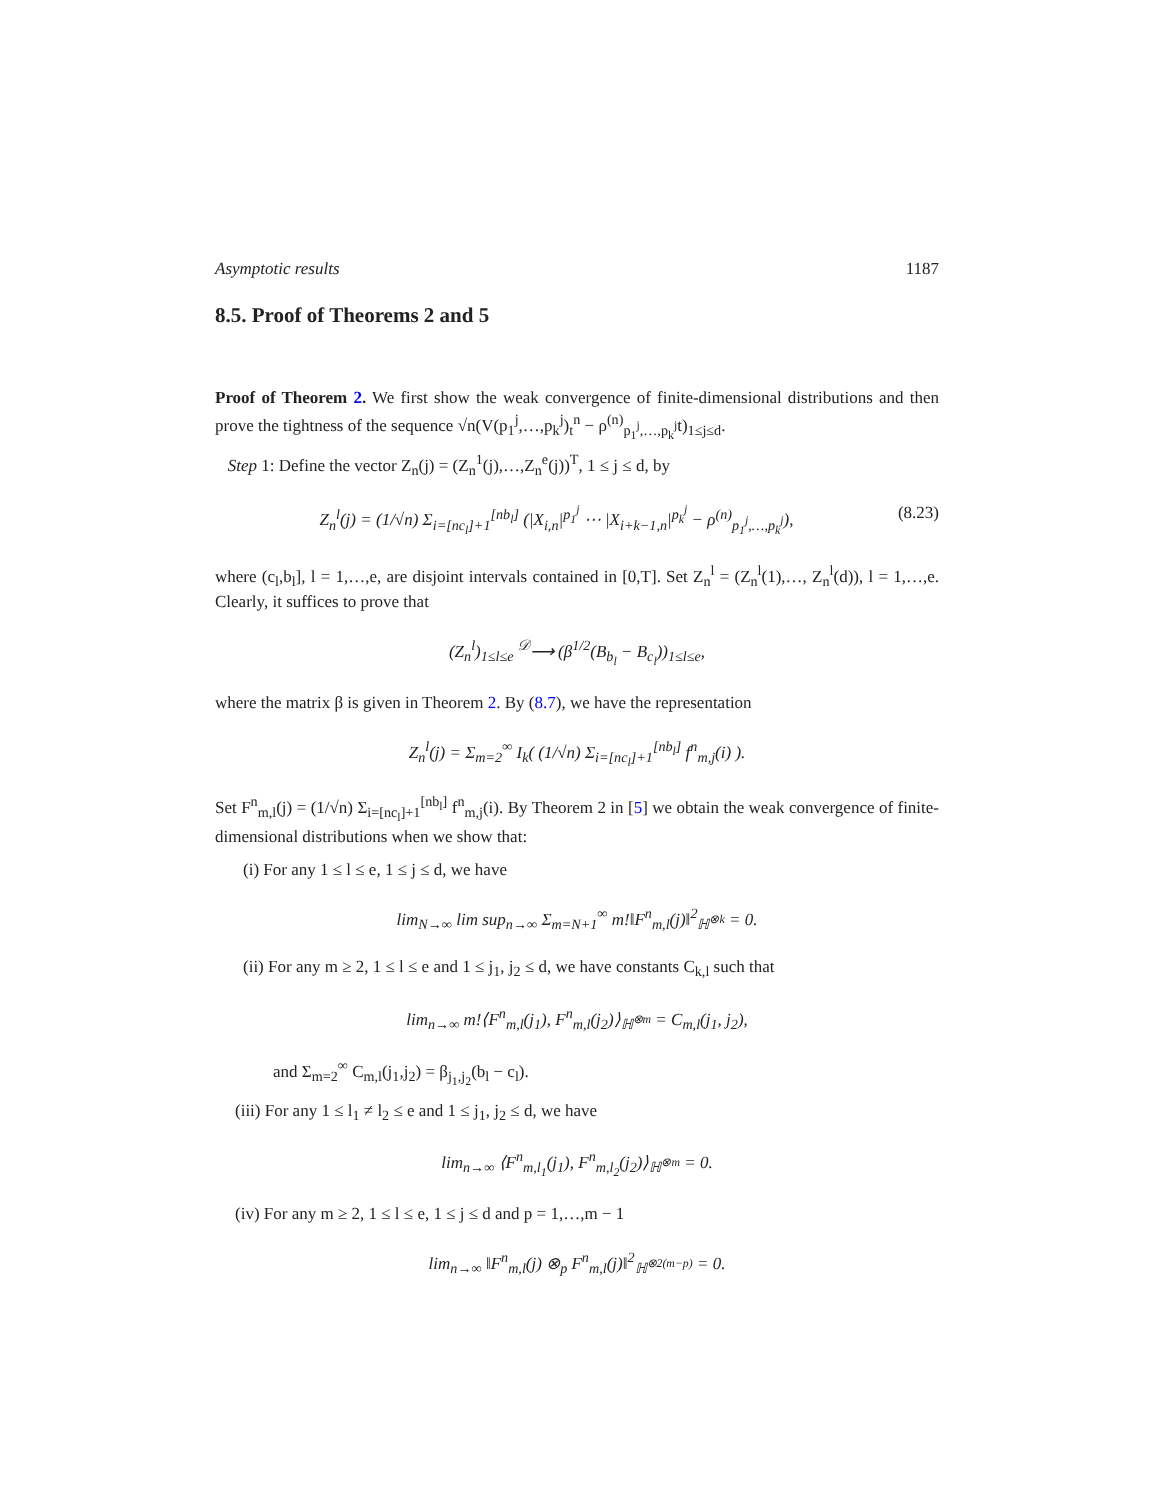Asymptotic results 1187
8.5. Proof of Theorems 2 and 5
Proof of Theorem 2. We first show the weak convergence of finite-dimensional distributions and then prove the tightness of the sequence √n(V(p<sub>1</sub><sup>j</sup>,…,p<sub>k</sub><sup>j</sup>)<sub>t</sub><sup>n</sup> − ρ<sup>(n)</sup><sub>p<sub>1</sub><sup>j</sup>,…,p<sub>k</sub><sup>j</sup></sub>t)<sub>1≤j≤d</sub>.
Step 1: Define the vector Z<sub>n</sub>(j) = (Z<sub>n</sub><sup>1</sup>(j),…,Z<sub>n</sub><sup>e</sup>(j))<sup>T</sup>, 1 ≤ j ≤ d, by
(8.23) Z<sub>n</sub><sup>l</sup>(j) = (1/√n) Σ<sub>i=[nc<sub>l</sub>]+1</sub><sup>[nb<sub>l</sub>]</sup> (|X<sub>i,n</sub>|<sup>p<sub>1</sub><sup>j</sup></sup> ⋯ |X<sub>i+k−1,n</sub>|<sup>p<sub>k</sub><sup>j</sup></sup> − ρ<sup>(n)</sup><sub>p<sub>1</sub><sup>j</sup>,…,p<sub>k</sub><sup>j</sup></sub>),
where (c<sub>l</sub>,b<sub>l</sub>], l = 1,…,e, are disjoint intervals contained in [0,T]. Set Z<sub>n</sub><sup>l</sup> = (Z<sub>n</sub><sup>l</sup>(1),…, Z<sub>n</sub><sup>l</sup>(d)), l = 1,…,e. Clearly, it suffices to prove that
(Z<sub>n</sub><sup>l</sup>)<sub>1≤l≤e</sub> <sup>𝒟</sup>⟶ (β<sup>1/2</sup>(B<sub>b<sub>l</sub></sub> − B<sub>c<sub>l</sub></sub>))<sub>1≤l≤e</sub>,
where the matrix β is given in Theorem 2. By (8.7), we have the representation
Z<sub>n</sub><sup>l</sup>(j) = Σ<sub>m=2</sub><sup>∞</sup> I<sub>k</sub>( (1/√n) Σ<sub>i=[nc<sub>l</sub>]+1</sub><sup>[nb<sub>l</sub>]</sup> f<sup>n</sup><sub>m,j</sub>(i) ).
Set F<sup>n</sup><sub>m,l</sub>(j) = (1/√n) Σ<sub>i=[nc<sub>l</sub>]+1</sub><sup>[nb<sub>l</sub>]</sup> f<sup>n</sup><sub>m,j</sub>(i). By Theorem 2 in [5] we obtain the weak convergence of finite-dimensional distributions when we show that:
(i) For any 1 ≤ l ≤ e, 1 ≤ j ≤ d, we have
lim<sub>N→∞</sub> lim sup<sub>n→∞</sub> Σ<sub>m=N+1</sub><sup>∞</sup> m!‖F<sup>n</sup><sub>m,l</sub>(j)‖<sup>2</sup><sub>ℍ<sup>⊗k</sup></sub> = 0.
(ii) For any m ≥ 2, 1 ≤ l ≤ e and 1 ≤ j<sub>1</sub>, j<sub>2</sub> ≤ d, we have constants C<sub>k,l</sub> such that
lim<sub>n→∞</sub> m!⟨F<sup>n</sup><sub>m,l</sub>(j<sub>1</sub>), F<sup>n</sup><sub>m,l</sub>(j<sub>2</sub>)⟩<sub>ℍ<sup>⊗m</sup></sub> = C<sub>m,l</sub>(j<sub>1</sub>, j<sub>2</sub>),
and Σ<sub>m=2</sub><sup>∞</sup> C<sub>m,l</sub>(j<sub>1</sub>,j<sub>2</sub>) = β<sub>j<sub>1</sub>,j<sub>2</sub></sub>(b<sub>l</sub> − c<sub>l</sub>).
(iii) For any 1 ≤ l<sub>1</sub> ≠ l<sub>2</sub> ≤ e and 1 ≤ j<sub>1</sub>, j<sub>2</sub> ≤ d, we have
lim<sub>n→∞</sub> ⟨F<sup>n</sup><sub>m,l<sub>1</sub></sub>(j<sub>1</sub>), F<sup>n</sup><sub>m,l<sub>2</sub></sub>(j<sub>2</sub>)⟩<sub>ℍ<sup>⊗m</sup></sub> = 0.
(iv) For any m ≥ 2, 1 ≤ l ≤ e, 1 ≤ j ≤ d and p = 1,…,m − 1
lim<sub>n→∞</sub> ‖F<sup>n</sup><sub>m,l</sub>(j) ⊗<sub>p</sub> F<sup>n</sup><sub>m,l</sub>(j)‖<sup>2</sup><sub>ℍ<sup>⊗2(m−p)</sup></sub> = 0.